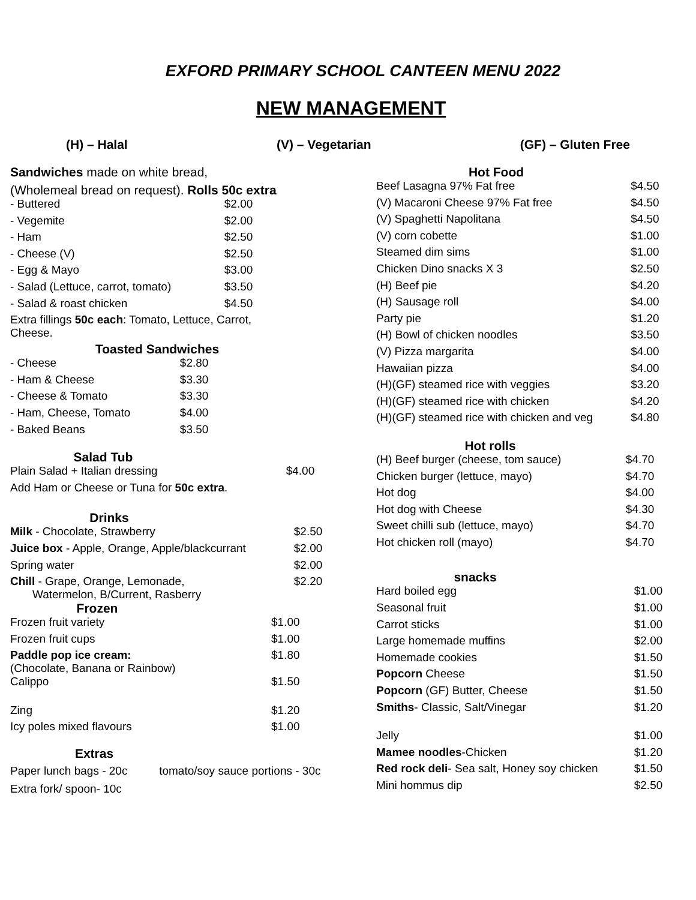EXFORD PRIMARY SCHOOL CANTEEN MENU 2022
NEW MANAGEMENT
(H) – Halal (V) – Vegetarian (GF) – Gluten Free
Sandwiches made on white bread,
(Wholemeal bread on request). Rolls 50c extra
| - Buttered | $2.00 |
| - Vegemite | $2.00 |
| - Ham | $2.50 |
| - Cheese (V) | $2.50 |
| - Egg & Mayo | $3.00 |
| - Salad (Lettuce, carrot, tomato) | $3.50 |
| - Salad & roast chicken | $4.50 |
Extra fillings 50c each: Tomato, Lettuce, Carrot,
Cheese.
Toasted Sandwiches
| - Cheese | $2.80 |
| - Ham & Cheese | $3.30 |
| - Cheese & Tomato | $3.30 |
| - Ham, Cheese, Tomato | $4.00 |
| - Baked Beans | $3.50 |
Salad Tub
| Plain Salad + Italian dressing | $4.00 |
| Add Ham or Cheese or Tuna for 50c extra . | |
Drinks
| Milk - Chocolate, Strawberry | $2.50 |
| Juice box - Apple, Orange, Apple/blackcurrant | $2.00 |
| Spring water | $2.00 |
| Chill - Grape, Orange, Lemonade, Watermelon, B/Current, Rasberry | $2.20 |
Frozen
| Frozen fruit variety | $1.00 |
| Frozen fruit cups | $1.00 |
| Paddle pop ice cream: (Chocolate, Banana or Rainbow) | $1.80 |
| Calippo | $1.50 |
| Zing | $1.20 |
| Icy poles mixed flavours | $1.00 |
Extras
Paper lunch bags - 20c tomato/soy sauce portions - 30c
Extra fork/ spoon- 10c
Hot Food
| Beef Lasagna 97% Fat free | $4.50 |
| (V) Macaroni Cheese 97% Fat free | $4.50 |
| (V) Spaghetti Napolitana | $4.50 |
| (V) corn cobette | $1.00 |
| Steamed dim sims | $1.00 |
| Chicken Dino snacks X 3 | $2.50 |
| (H) Beef pie | $4.20 |
| (H) Sausage roll | $4.00 |
| Party pie | $1.20 |
| (H) Bowl of chicken noodles | $3.50 |
| (V) Pizza margarita | $4.00 |
| Hawaiian pizza | $4.00 |
| (H)(GF) steamed rice with veggies | $3.20 |
| (H)(GF) steamed rice with chicken | $4.20 |
| (H)(GF) steamed rice with chicken and veg | $4.80 |
Hot rolls
| (H) Beef burger (cheese, tom sauce) | $4.70 |
| Chicken burger (lettuce, mayo) | $4.70 |
| Hot dog | $4.00 |
| Hot dog with Cheese | $4.30 |
| Sweet chilli sub (lettuce, mayo) | $4.70 |
| Hot chicken roll (mayo) | $4.70 |
snacks
| Hard boiled egg | $1.00 |
| Seasonal fruit | $1.00 |
| Carrot sticks | $1.00 |
| Large homemade muffins | $2.00 |
| Homemade cookies | $1.50 |
| Popcorn Cheese | $1.50 |
| Popcorn (GF) Butter, Cheese | $1.50 |
| Smiths - Classic, Salt/Vinegar | $1.20 |
| Jelly | $1.00 |
| Mamee noodles -Chicken | $1.20 |
| Red rock deli - Sea salt, Honey soy chicken | $1.50 |
| Mini hommus dip | $2.50 |